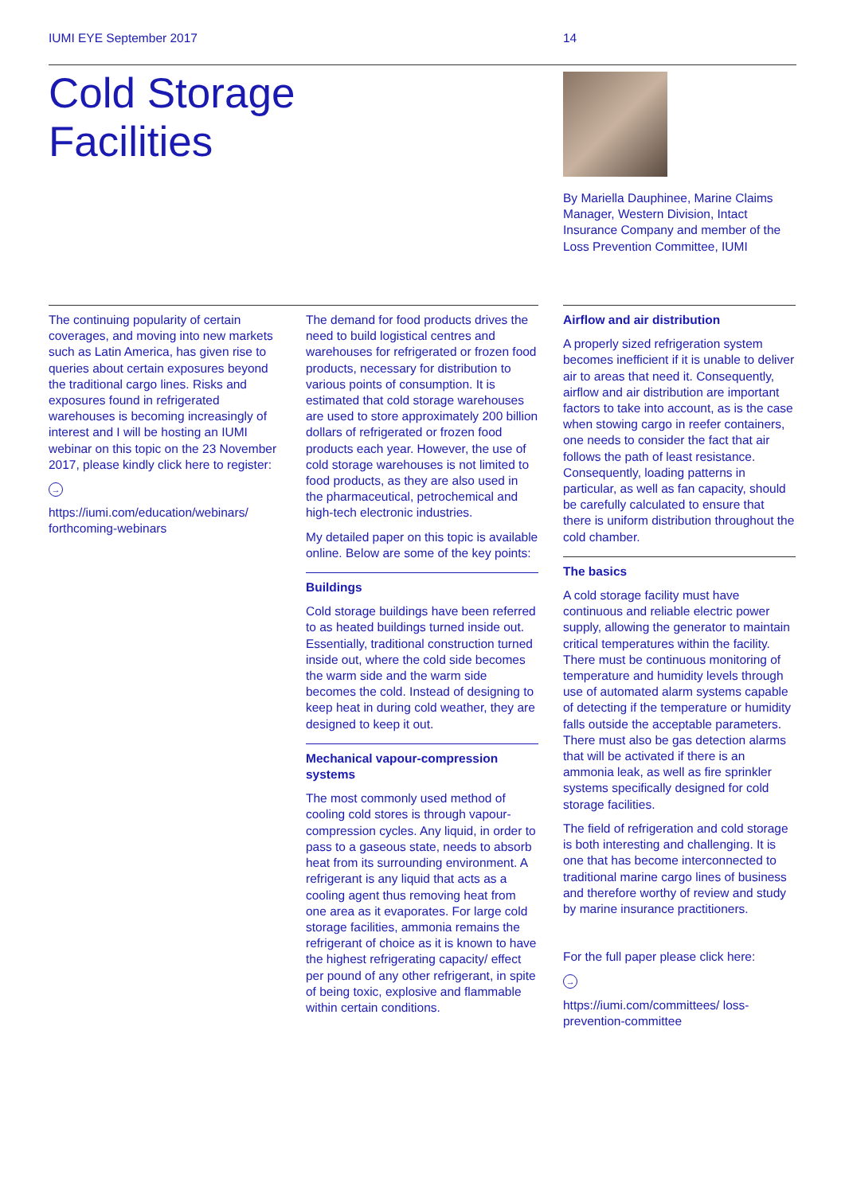IUMI EYE September 2017 14
Cold Storage
Facilities
By Mariella Dauphinee, Marine Claims Manager, Western Division, Intact Insurance Company and member of the Loss Prevention Committee, IUMI
The continuing popularity of certain coverages, and moving into new markets such as Latin America, has given rise to queries about certain exposures beyond the traditional cargo lines. Risks and exposures found in refrigerated warehouses is becoming increasingly of interest and I will be hosting an IUMI webinar on this topic on the 23 November 2017, please kindly click here to register:
→
https://iumi.com/education/webinars/ forthcoming-webinars
The demand for food products drives the need to build logistical centres and warehouses for refrigerated or frozen food products, necessary for distribution to various points of consumption. It is estimated that cold storage warehouses are used to store approximately 200 billion dollars of refrigerated or frozen food products each year. However, the use of cold storage warehouses is not limited to food products, as they are also used in the pharmaceutical, petrochemical and high-tech electronic industries.
My detailed paper on this topic is available online. Below are some of the key points:
Buildings
Cold storage buildings have been referred to as heated buildings turned inside out. Essentially, traditional construction turned inside out, where the cold side becomes the warm side and the warm side becomes the cold. Instead of designing to keep heat in during cold weather, they are designed to keep it out.
Mechanical vapour-compression systems
The most commonly used method of cooling cold stores is through vapour-compression cycles. Any liquid, in order to pass to a gaseous state, needs to absorb heat from its surrounding environment. A refrigerant is any liquid that acts as a cooling agent thus removing heat from one area as it evaporates. For large cold storage facilities, ammonia remains the refrigerant of choice as it is known to have the highest refrigerating capacity/ effect per pound of any other refrigerant, in spite of being toxic, explosive and flammable within certain conditions.
Airflow and air distribution
A properly sized refrigeration system becomes inefficient if it is unable to deliver air to areas that need it. Consequently, airflow and air distribution are important factors to take into account, as is the case when stowing cargo in reefer containers, one needs to consider the fact that air follows the path of least resistance. Consequently, loading patterns in particular, as well as fan capacity, should be carefully calculated to ensure that there is uniform distribution throughout the cold chamber.
The basics
A cold storage facility must have continuous and reliable electric power supply, allowing the generator to maintain critical temperatures within the facility. There must be continuous monitoring of temperature and humidity levels through use of automated alarm systems capable of detecting if the temperature or humidity falls outside the acceptable parameters. There must also be gas detection alarms that will be activated if there is an ammonia leak, as well as fire sprinkler systems specifically designed for cold storage facilities.
The field of refrigeration and cold storage is both interesting and challenging. It is one that has become interconnected to traditional marine cargo lines of business and therefore worthy of review and study by marine insurance practitioners.
For the full paper please click here:
→
https://iumi.com/committees/ loss-prevention-committee